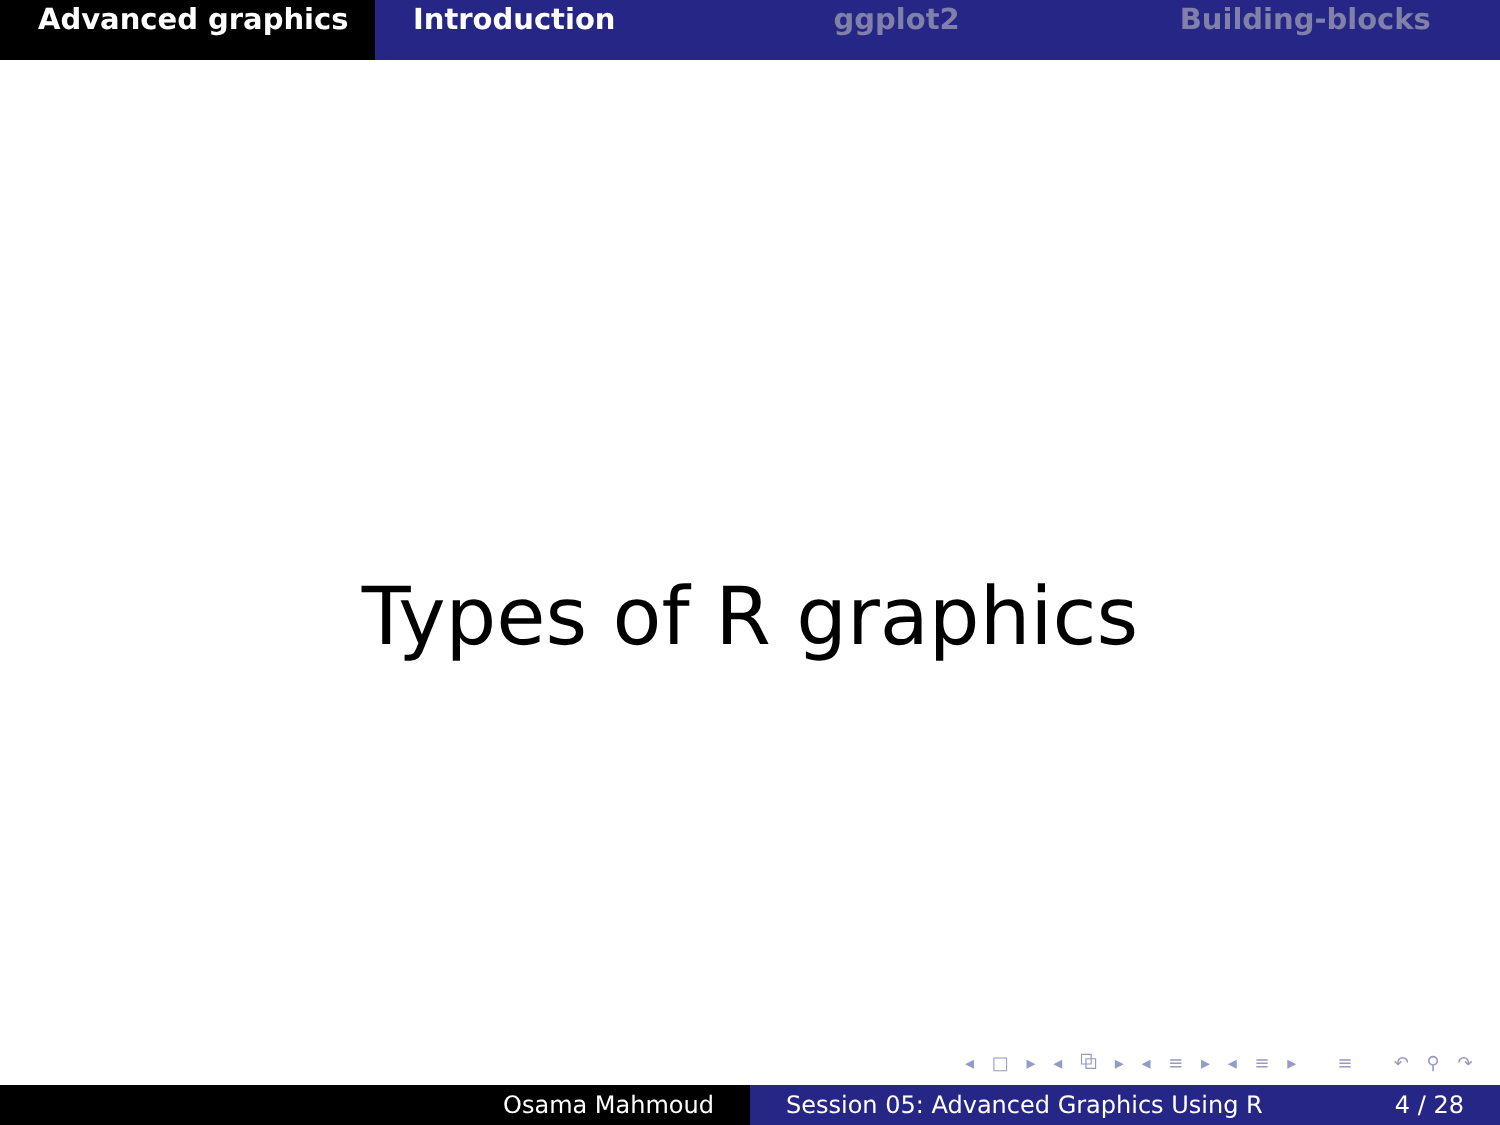Advanced graphics Introduction ggplot2 Building-blocks
Types of R graphics
◂ □ ▸ ◂ ⧉ ▸ ◂ ≡ ▸ ◂ ≡ ▸ ≡ ↶ ⚲ ↷
Osama Mahmoud Session 05: Advanced Graphics Using R 4 / 28